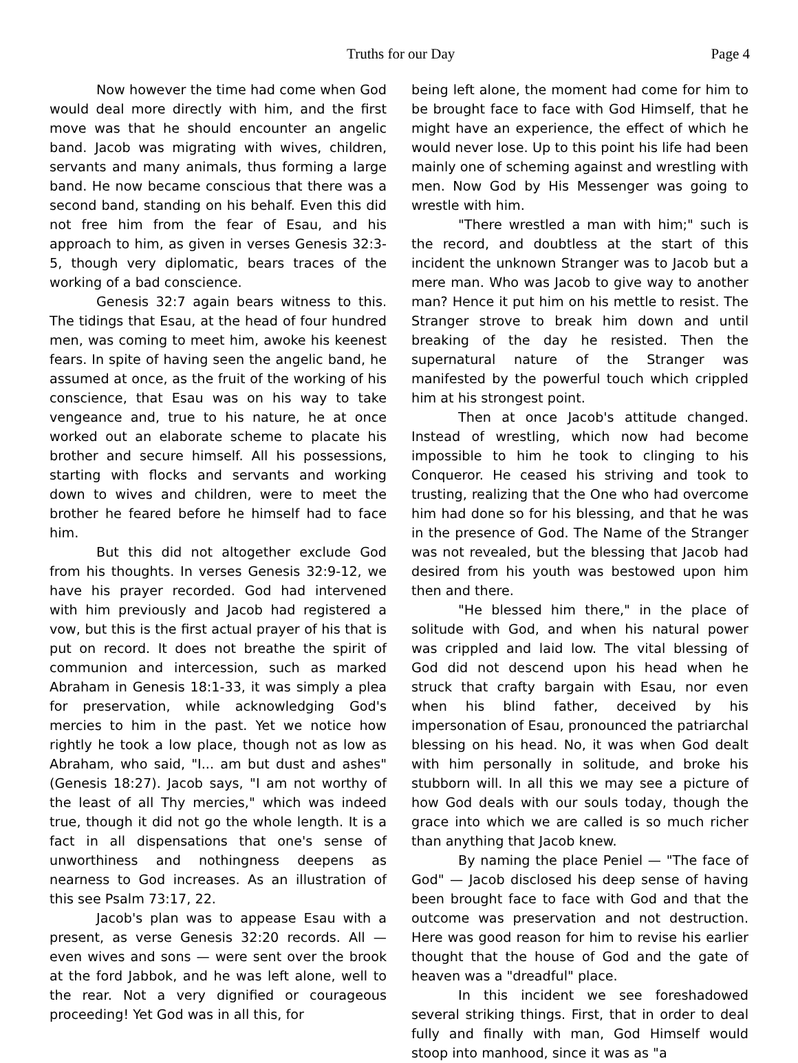Truths for our Day Page 4
Now however the time had come when God would deal more directly with him, and the first move was that he should encounter an angelic band. Jacob was migrating with wives, children, servants and many animals, thus forming a large band. He now became conscious that there was a second band, standing on his behalf. Even this did not free him from the fear of Esau, and his approach to him, as given in verses Genesis 32:3-5, though very diplomatic, bears traces of the working of a bad conscience.
Genesis 32:7 again bears witness to this. The tidings that Esau, at the head of four hundred men, was coming to meet him, awoke his keenest fears. In spite of having seen the angelic band, he assumed at once, as the fruit of the working of his conscience, that Esau was on his way to take vengeance and, true to his nature, he at once worked out an elaborate scheme to placate his brother and secure himself. All his possessions, starting with flocks and servants and working down to wives and children, were to meet the brother he feared before he himself had to face him.
But this did not altogether exclude God from his thoughts. In verses Genesis 32:9-12, we have his prayer recorded. God had intervened with him previously and Jacob had registered a vow, but this is the first actual prayer of his that is put on record. It does not breathe the spirit of communion and intercession, such as marked Abraham in Genesis 18:1-33, it was simply a plea for preservation, while acknowledging God's mercies to him in the past. Yet we notice how rightly he took a low place, though not as low as Abraham, who said, "I... am but dust and ashes" (Genesis 18:27). Jacob says, "I am not worthy of the least of all Thy mercies," which was indeed true, though it did not go the whole length. It is a fact in all dispensations that one's sense of unworthiness and nothingness deepens as nearness to God increases. As an illustration of this see Psalm 73:17, 22.
Jacob's plan was to appease Esau with a present, as verse Genesis 32:20 records. All — even wives and sons — were sent over the brook at the ford Jabbok, and he was left alone, well to the rear. Not a very dignified or courageous proceeding! Yet God was in all this, for
being left alone, the moment had come for him to be brought face to face with God Himself, that he might have an experience, the effect of which he would never lose. Up to this point his life had been mainly one of scheming against and wrestling with men. Now God by His Messenger was going to wrestle with him.
"There wrestled a man with him;" such is the record, and doubtless at the start of this incident the unknown Stranger was to Jacob but a mere man. Who was Jacob to give way to another man? Hence it put him on his mettle to resist. The Stranger strove to break him down and until breaking of the day he resisted. Then the supernatural nature of the Stranger was manifested by the powerful touch which crippled him at his strongest point.
Then at once Jacob's attitude changed. Instead of wrestling, which now had become impossible to him he took to clinging to his Conqueror. He ceased his striving and took to trusting, realizing that the One who had overcome him had done so for his blessing, and that he was in the presence of God. The Name of the Stranger was not revealed, but the blessing that Jacob had desired from his youth was bestowed upon him then and there.
"He blessed him there," in the place of solitude with God, and when his natural power was crippled and laid low. The vital blessing of God did not descend upon his head when he struck that crafty bargain with Esau, nor even when his blind father, deceived by his impersonation of Esau, pronounced the patriarchal blessing on his head. No, it was when God dealt with him personally in solitude, and broke his stubborn will. In all this we may see a picture of how God deals with our souls today, though the grace into which we are called is so much richer than anything that Jacob knew.
By naming the place Peniel — "The face of God" — Jacob disclosed his deep sense of having been brought face to face with God and that the outcome was preservation and not destruction. Here was good reason for him to revise his earlier thought that the house of God and the gate of heaven was a "dreadful" place.
In this incident we see foreshadowed several striking things. First, that in order to deal fully and finally with man, God Himself would stoop into manhood, since it was as "a